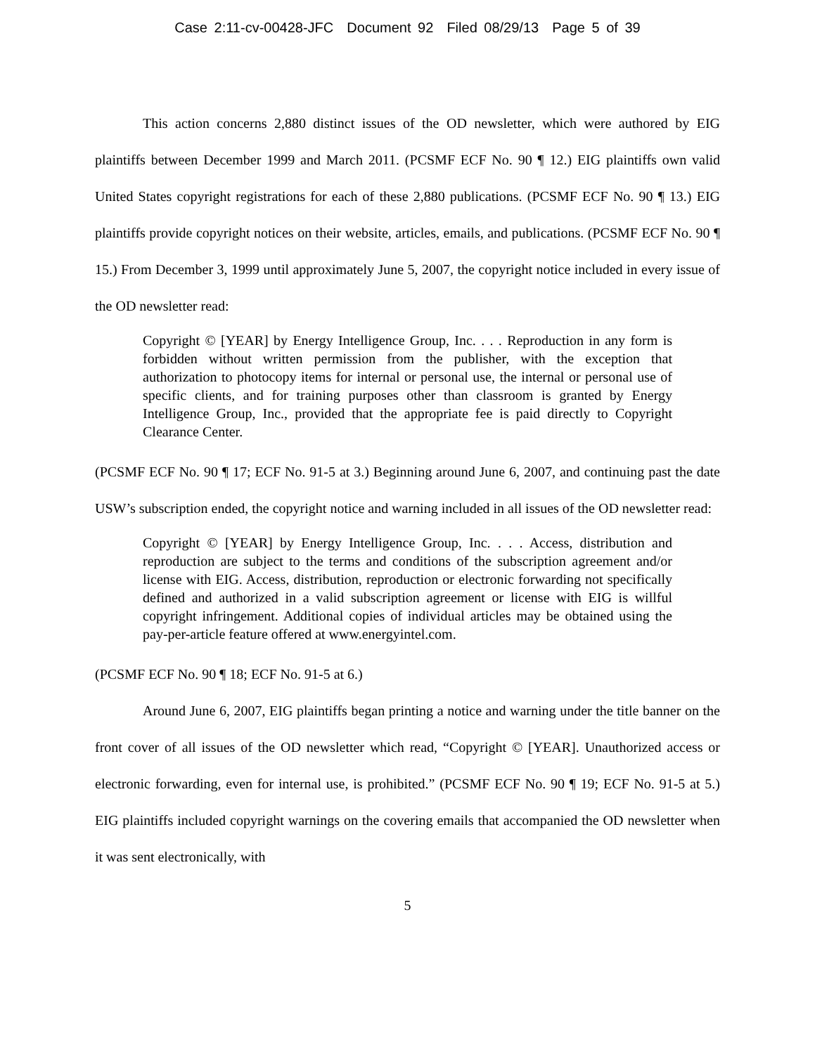Case 2:11-cv-00428-JFC Document 92 Filed 08/29/13 Page 5 of 39
This action concerns 2,880 distinct issues of the OD newsletter, which were authored by EIG plaintiffs between December 1999 and March 2011. (PCSMF ECF No. 90 ¶ 12.) EIG plaintiffs own valid United States copyright registrations for each of these 2,880 publications. (PCSMF ECF No. 90 ¶ 13.) EIG plaintiffs provide copyright notices on their website, articles, emails, and publications. (PCSMF ECF No. 90 ¶ 15.) From December 3, 1999 until approximately June 5, 2007, the copyright notice included in every issue of the OD newsletter read:
Copyright © [YEAR] by Energy Intelligence Group, Inc. . . . Reproduction in any form is forbidden without written permission from the publisher, with the exception that authorization to photocopy items for internal or personal use, the internal or personal use of specific clients, and for training purposes other than classroom is granted by Energy Intelligence Group, Inc., provided that the appropriate fee is paid directly to Copyright Clearance Center.
(PCSMF ECF No. 90 ¶ 17; ECF No. 91-5 at 3.) Beginning around June 6, 2007, and continuing past the date USW’s subscription ended, the copyright notice and warning included in all issues of the OD newsletter read:
Copyright © [YEAR] by Energy Intelligence Group, Inc. . . . Access, distribution and reproduction are subject to the terms and conditions of the subscription agreement and/or license with EIG. Access, distribution, reproduction or electronic forwarding not specifically defined and authorized in a valid subscription agreement or license with EIG is willful copyright infringement. Additional copies of individual articles may be obtained using the pay-per-article feature offered at www.energyintel.com.
(PCSMF ECF No. 90 ¶ 18; ECF No. 91-5 at 6.)
Around June 6, 2007, EIG plaintiffs began printing a notice and warning under the title banner on the front cover of all issues of the OD newsletter which read, “Copyright © [YEAR]. Unauthorized access or electronic forwarding, even for internal use, is prohibited.” (PCSMF ECF No. 90 ¶ 19; ECF No. 91-5 at 5.) EIG plaintiffs included copyright warnings on the covering emails that accompanied the OD newsletter when it was sent electronically, with
5